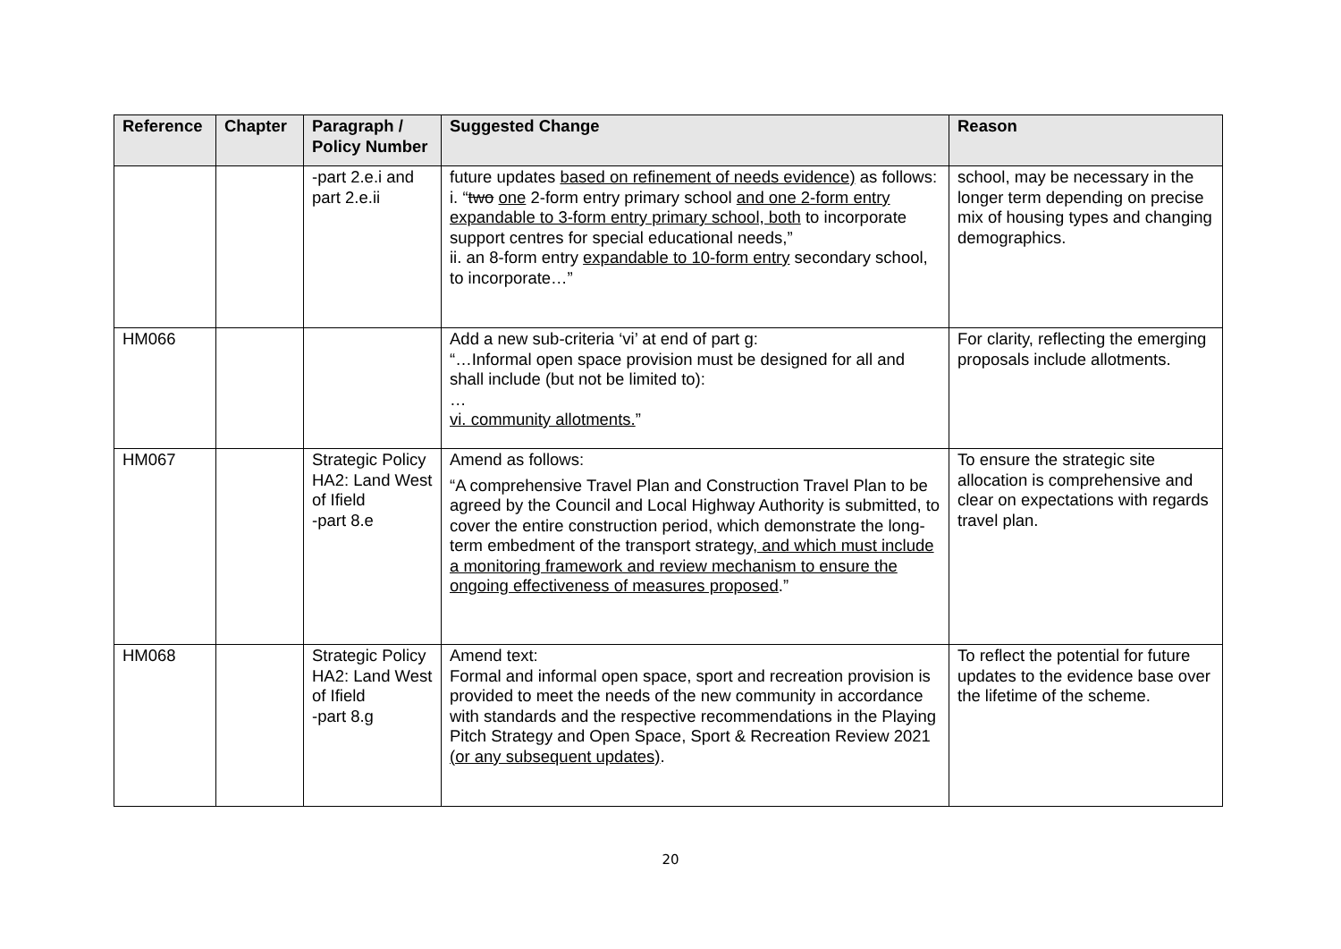| Reference | Chapter | Paragraph / Policy Number | Suggested Change | Reason |
| --- | --- | --- | --- | --- |
| | | -part 2.e.i and part 2.e.ii | future updates based on refinement of needs evidence) as follows: i. “ two one 2-form entry primary school and one 2-form entry expandable to 3-form entry primary school, both to incorporate support centres for special educational needs,” ii. an 8-form entry expandable to 10-form entry secondary school, to incorporate…” | school, may be necessary in the longer term depending on precise mix of housing types and changing demographics. |
| HM066 | | | Add a new sub-criteria ‘vi’ at end of part g: “…Informal open space provision must be designed for all and shall include (but not be limited to): … vi. community allotments. ” | For clarity, reflecting the emerging proposals include allotments. |
| HM067 | | Strategic Policy HA2: Land West of Ifield -part 8.e | Amend as follows: “A comprehensive Travel Plan and Construction Travel Plan to be agreed by the Council and Local Highway Authority is submitted, to cover the entire construction period, which demonstrate the long-term embedment of the transport strategy , and which must include a monitoring framework and review mechanism to ensure the ongoing effectiveness of measures proposed .” | To ensure the strategic site allocation is comprehensive and clear on expectations with regards travel plan. |
| HM068 | | Strategic Policy HA2: Land West of Ifield -part 8.g | Amend text: Formal and informal open space, sport and recreation provision is provided to meet the needs of the new community in accordance with standards and the respective recommendations in the Playing Pitch Strategy and Open Space, Sport & Recreation Review 2021 (or any subsequent updates) . | To reflect the potential for future updates to the evidence base over the lifetime of the scheme. |
20